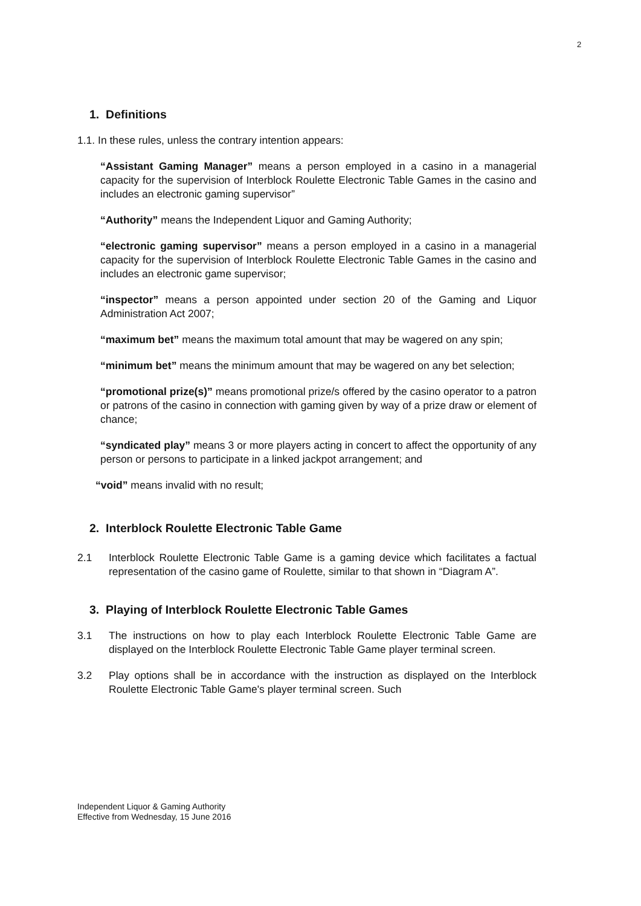2
1. Definitions
1.1. In these rules, unless the contrary intention appears:
“Assistant Gaming Manager” means a person employed in a casino in a managerial capacity for the supervision of Interblock Roulette Electronic Table Games in the casino and includes an electronic gaming supervisor”
“Authority” means the Independent Liquor and Gaming Authority;
“electronic gaming supervisor” means a person employed in a casino in a managerial capacity for the supervision of Interblock Roulette Electronic Table Games in the casino and includes an electronic game supervisor;
“inspector” means a person appointed under section 20 of the Gaming and Liquor Administration Act 2007;
“maximum bet” means the maximum total amount that may be wagered on any spin;
“minimum bet” means the minimum amount that may be wagered on any bet selection;
“promotional prize(s)” means promotional prize/s offered by the casino operator to a patron or patrons of the casino in connection with gaming given by way of a prize draw or element of chance;
“syndicated play” means 3 or more players acting in concert to affect the opportunity of any person or persons to participate in a linked jackpot arrangement; and
“void” means invalid with no result;
2. Interblock Roulette Electronic Table Game
2.1 Interblock Roulette Electronic Table Game is a gaming device which facilitates a factual representation of the casino game of Roulette, similar to that shown in “Diagram A”.
3. Playing of Interblock Roulette Electronic Table Games
3.1 The instructions on how to play each Interblock Roulette Electronic Table Game are displayed on the Interblock Roulette Electronic Table Game player terminal screen.
3.2 Play options shall be in accordance with the instruction as displayed on the Interblock Roulette Electronic Table Game's player terminal screen. Such
Independent Liquor & Gaming Authority
Effective from Wednesday, 15 June 2016